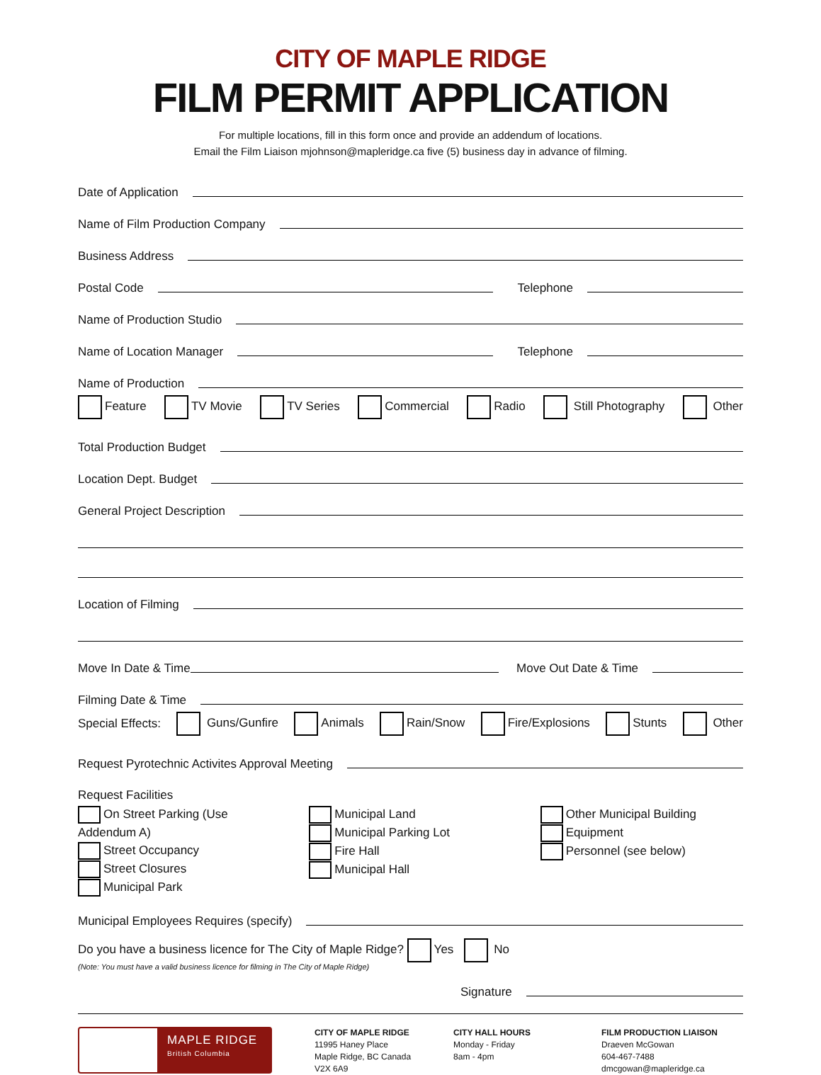CITY OF MAPLE RIDGE
FILM PERMIT APPLICATION
For multiple locations, fill in this form once and provide an addendum of locations.
Email the Film Liaison mjohnson@mapleridge.ca five (5) business day in advance of filming.
Date of Application
Name of Film Production Company
Business Address
Postal Code Telephone
Name of Production Studio
Name of Location Manager Telephone
Name of Production
Feature TV Movie TV Series Commercial Radio Still Photography Other
Total Production Budget
Location Dept. Budget
General Project Description
Location of Filming
Move In Date & Time Move Out Date & Time
Filming Date & Time
Special Effects: Guns/Gunfire Animals Rain/Snow Fire/Explosions Stunts Other
Request Pyrotechnic Activites Approval Meeting
Request Facilities
On Street Parking (Use Addendum A)
Street Occupancy
Street Closures
Municipal Park
Municipal Land
Municipal Parking Lot
Fire Hall
Municipal Hall
Other Municipal Building
Equipment
Personnel (see below)
Municipal Employees Requires (specify)
Do you have a business licence for The City of Maple Ridge? Yes No
(Note: You must have a valid business licence for filming in The City of Maple Ridge)
Signature
MAPLE RIDGE
British Columbia
CITY OF MAPLE RIDGE
11995 Haney Place
Maple Ridge, BC Canada
V2X 6A9
CITY HALL HOURS
Monday - Friday
8am - 4pm
FILM PRODUCTION LIAISON
Draeven McGowan
604-467-7488
dmcgowan@mapleridge.ca